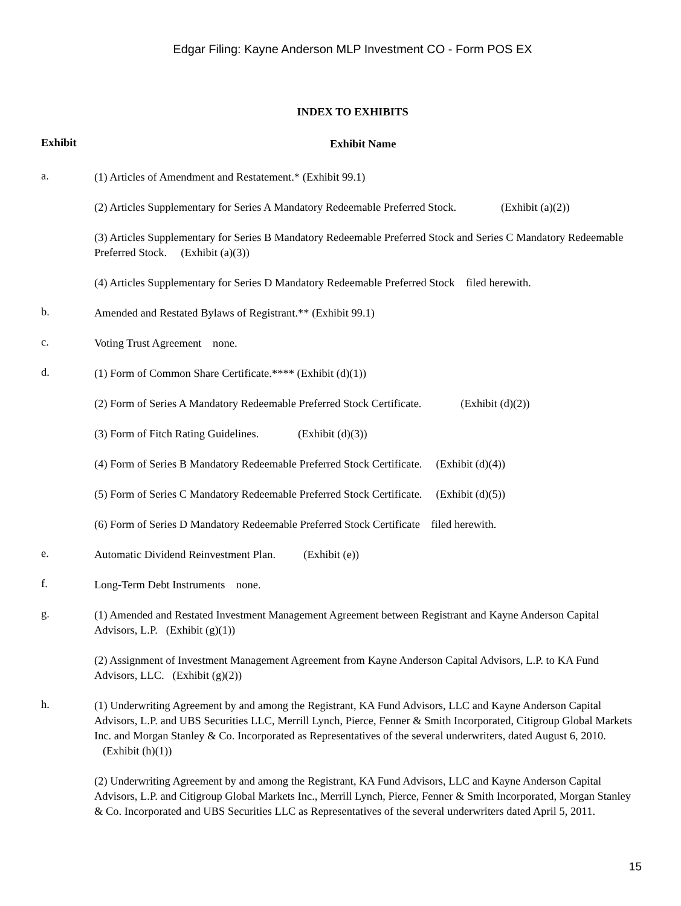Edgar Filing: Kayne Anderson MLP Investment CO - Form POS EX
INDEX TO EXHIBITS
Exhibit
Exhibit Name
a.
(1) Articles of Amendment and Restatement.* (Exhibit 99.1)
(2) Articles Supplementary for Series A Mandatory Redeemable Preferred Stock. (Exhibit (a)(2))
(3) Articles Supplementary for Series B Mandatory Redeemable Preferred Stock and Series C Mandatory Redeemable Preferred Stock. (Exhibit (a)(3))
(4) Articles Supplementary for Series D Mandatory Redeemable Preferred Stock filed herewith.
b.
Amended and Restated Bylaws of Registrant.** (Exhibit 99.1)
c.
Voting Trust Agreement none.
d.
(1) Form of Common Share Certificate.**** (Exhibit (d)(1))
(2) Form of Series A Mandatory Redeemable Preferred Stock Certificate. (Exhibit (d)(2))
(3) Form of Fitch Rating Guidelines. (Exhibit (d)(3))
(4) Form of Series B Mandatory Redeemable Preferred Stock Certificate. (Exhibit (d)(4))
(5) Form of Series C Mandatory Redeemable Preferred Stock Certificate. (Exhibit (d)(5))
(6) Form of Series D Mandatory Redeemable Preferred Stock Certificate filed herewith.
e.
Automatic Dividend Reinvestment Plan. (Exhibit (e))
f.
Long-Term Debt Instruments none.
g.
(1) Amended and Restated Investment Management Agreement between Registrant and Kayne Anderson Capital Advisors, L.P. (Exhibit (g)(1))
(2) Assignment of Investment Management Agreement from Kayne Anderson Capital Advisors, L.P. to KA Fund Advisors, LLC. (Exhibit (g)(2))
h.
(1) Underwriting Agreement by and among the Registrant, KA Fund Advisors, LLC and Kayne Anderson Capital Advisors, L.P. and UBS Securities LLC, Merrill Lynch, Pierce, Fenner & Smith Incorporated, Citigroup Global Markets Inc. and Morgan Stanley & Co. Incorporated as Representatives of the several underwriters, dated August 6, 2010. (Exhibit (h)(1))
(2) Underwriting Agreement by and among the Registrant, KA Fund Advisors, LLC and Kayne Anderson Capital Advisors, L.P. and Citigroup Global Markets Inc., Merrill Lynch, Pierce, Fenner & Smith Incorporated, Morgan Stanley & Co. Incorporated and UBS Securities LLC as Representatives of the several underwriters dated April 5, 2011.
15